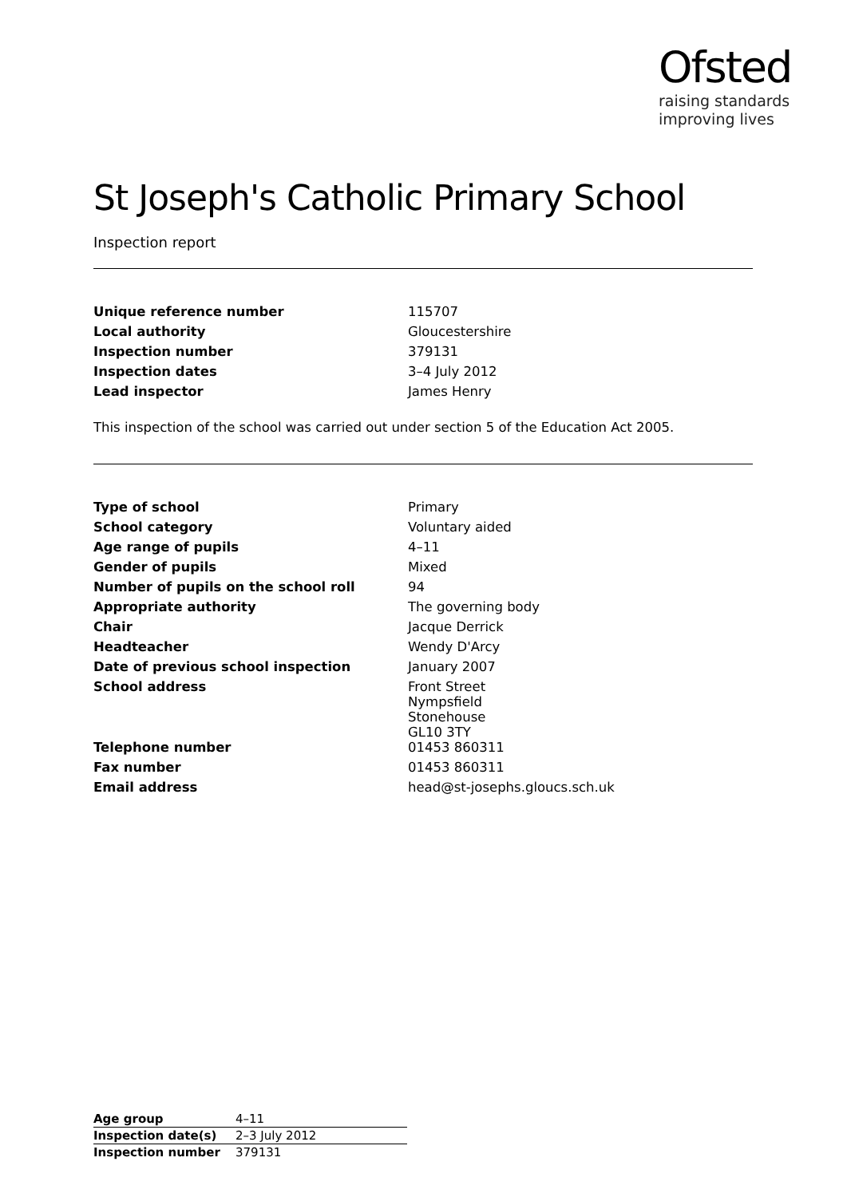Ofsted
raising standards
improving lives
St Joseph's Catholic Primary School
Inspection report
| Unique reference number | 115707 |
| Local authority | Gloucestershire |
| Inspection number | 379131 |
| Inspection dates | 3–4 July 2012 |
| Lead inspector | James Henry |
This inspection of the school was carried out under section 5 of the Education Act 2005.
| Type of school | Primary |
| School category | Voluntary aided |
| Age range of pupils | 4–11 |
| Gender of pupils | Mixed |
| Number of pupils on the school roll | 94 |
| Appropriate authority | The governing body |
| Chair | Jacque Derrick |
| Headteacher | Wendy D'Arcy |
| Date of previous school inspection | January 2007 |
| School address | Front Street Nympsfield Stonehouse GL10 3TY |
| Telephone number | 01453 860311 |
| Fax number | 01453 860311 |
| Email address | head@st-josephs.gloucs.sch.uk |
| Age group | 4–11 |
| Inspection date(s) | 2–3 July 2012 |
| Inspection number | 379131 |